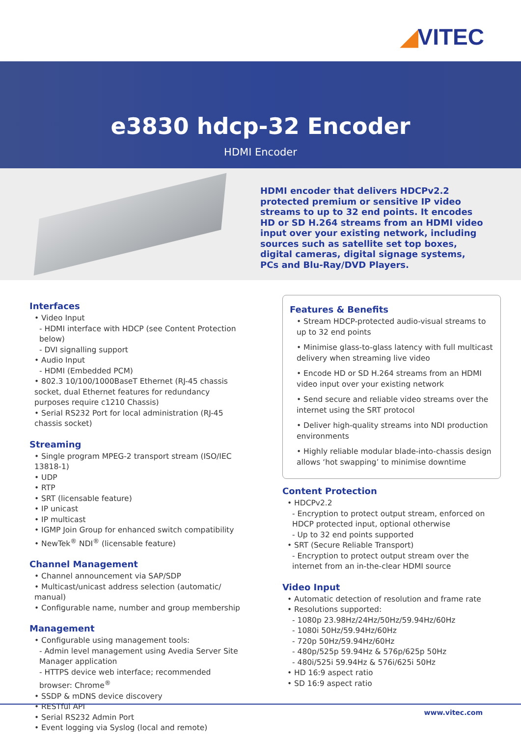◢VITEC
e3830 hdcp-32 Encoder
HDMI Encoder
HDMI encoder that delivers HDCPv2.2 protected premium or sensitive IP video streams to up to 32 end points. It encodes HD or SD H.264 streams from an HDMI video input over your existing network, including sources such as satellite set top boxes, digital cameras, digital signage systems, PCs and Blu-Ray/DVD Players.
Interfaces
• Video Input
- HDMI interface with HDCP (see Content Protection below)
- DVI signalling support
• Audio Input
- HDMI (Embedded PCM)
• 802.3 10/100/1000BaseT Ethernet (RJ-45 chassis socket, dual Ethernet features for redundancy purposes require c1210 Chassis)
• Serial RS232 Port for local administration (RJ-45 chassis socket)
Streaming
• Single program MPEG-2 transport stream (ISO/IEC 13818-1)
• UDP
• RTP
• SRT (licensable feature)
• IP unicast
• IP multicast
• IGMP Join Group for enhanced switch compatibility
• NewTek<sup>®</sup> NDI<sup>®</sup> (licensable feature)
Channel Management
• Channel announcement via SAP/SDP
• Multicast/unicast address selection (automatic/ manual)
• Configurable name, number and group membership
Management
• Configurable using management tools:
- Admin level management using Avedia Server Site Manager application
- HTTPS device web interface; recommended browser: Chrome<sup>®</sup>
• SSDP & mDNS device discovery
• RESTful API
• Serial RS232 Admin Port
• Event logging via Syslog (local and remote)
Features & Benefits
• Stream HDCP-protected audio-visual streams to up to 32 end points
• Minimise glass-to-glass latency with full multicast delivery when streaming live video
• Encode HD or SD H.264 streams from an HDMI video input over your existing network
• Send secure and reliable video streams over the internet using the SRT protocol
• Deliver high-quality streams into NDI production environments
• Highly reliable modular blade-into-chassis design allows ‘hot swapping’ to minimise downtime
Content Protection
• HDCPv2.2
- Encryption to protect output stream, enforced on HDCP protected input, optional otherwise
- Up to 32 end points supported
• SRT (Secure Reliable Transport)
- Encryption to protect output stream over the internet from an in-the-clear HDMI source
Video Input
• Automatic detection of resolution and frame rate
• Resolutions supported:
- 1080p 23.98Hz/24Hz/50Hz/59.94Hz/60Hz
- 1080i 50Hz/59.94Hz/60Hz
- 720p 50Hz/59.94Hz/60Hz
- 480p/525p 59.94Hz & 576p/625p 50Hz
- 480i/525i 59.94Hz & 576i/625i 50Hz
• HD 16:9 aspect ratio
• SD 16:9 aspect ratio
www.vitec.com